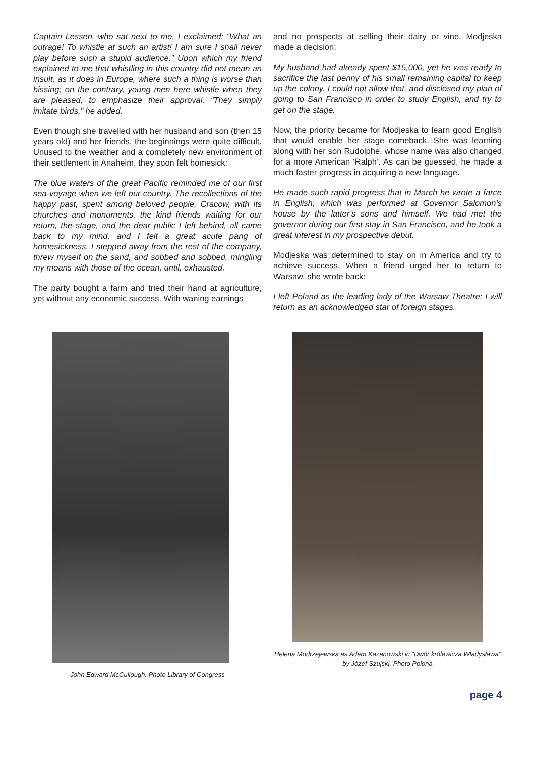Captain Lessen, who sat next to me, I exclaimed: “What an outrage! To whistle at such an artist! I am sure I shall never play before such a stupid audience.” Upon which my friend explained to me that whistling in this country did not mean an insult, as it does in Europe, where such a thing is worse than hissing; on the contrary, young men here whistle when they are pleased, to emphasize their approval. “They simply imitate birds,” he added.
Even though she travelled with her husband and son (then 15 years old) and her friends, the beginnings were quite difficult. Unused to the weather and a completely new environment of their settlement in Anaheim, they soon felt homesick:
The blue waters of the great Pacific reminded me of our first sea-voyage when we left our country. The recollections of the happy past, spent among beloved people, Cracow, with its churches and monuments, the kind friends waiting for our return, the stage, and the dear public I left behind, all came back to my mind, and I felt a great acute pang of homesickness. I stepped away from the rest of the company, threw myself on the sand, and sobbed and sobbed, mingling my moans with those of the ocean, until, exhausted.
The party bought a farm and tried their hand at agriculture, yet without any economic success. With waning earnings
and no prospects at selling their dairy or vine, Modjeska made a decision:
My husband had already spent $15,000, yet he was ready to sacrifice the last penny of his small remaining capital to keep up the colony. I could not allow that, and disclosed my plan of going to San Francisco in order to study English, and try to get on the stage.
Now, the priority became for Modjeska to learn good English that would enable her stage comeback. She was learning along with her son Rudolphe, whose name was also changed for a more American ‘Ralph’. As can be guessed, he made a much faster progress in acquiring a new language.
He made such rapid progress that in March he wrote a farce in English, which was performed at Governor Salomon’s house by the latter’s sons and himself. We had met the governor during our first stay in San Francisco, and he took a great interest in my prospective debut.
Modjeska was determined to stay on in America and try to achieve success. When a friend urged her to return to Warsaw, she wrote back:
I left Poland as the leading lady of the Warsaw Theatre; I will return as an acknowledged star of foreign stages.
John Edward McCullough. Photo Library of Congress
Helena Modrzejewska as Adam Kazanowski in “Dwór królewicza Władysława” by Józef Szujski, Photo Polona
page 4